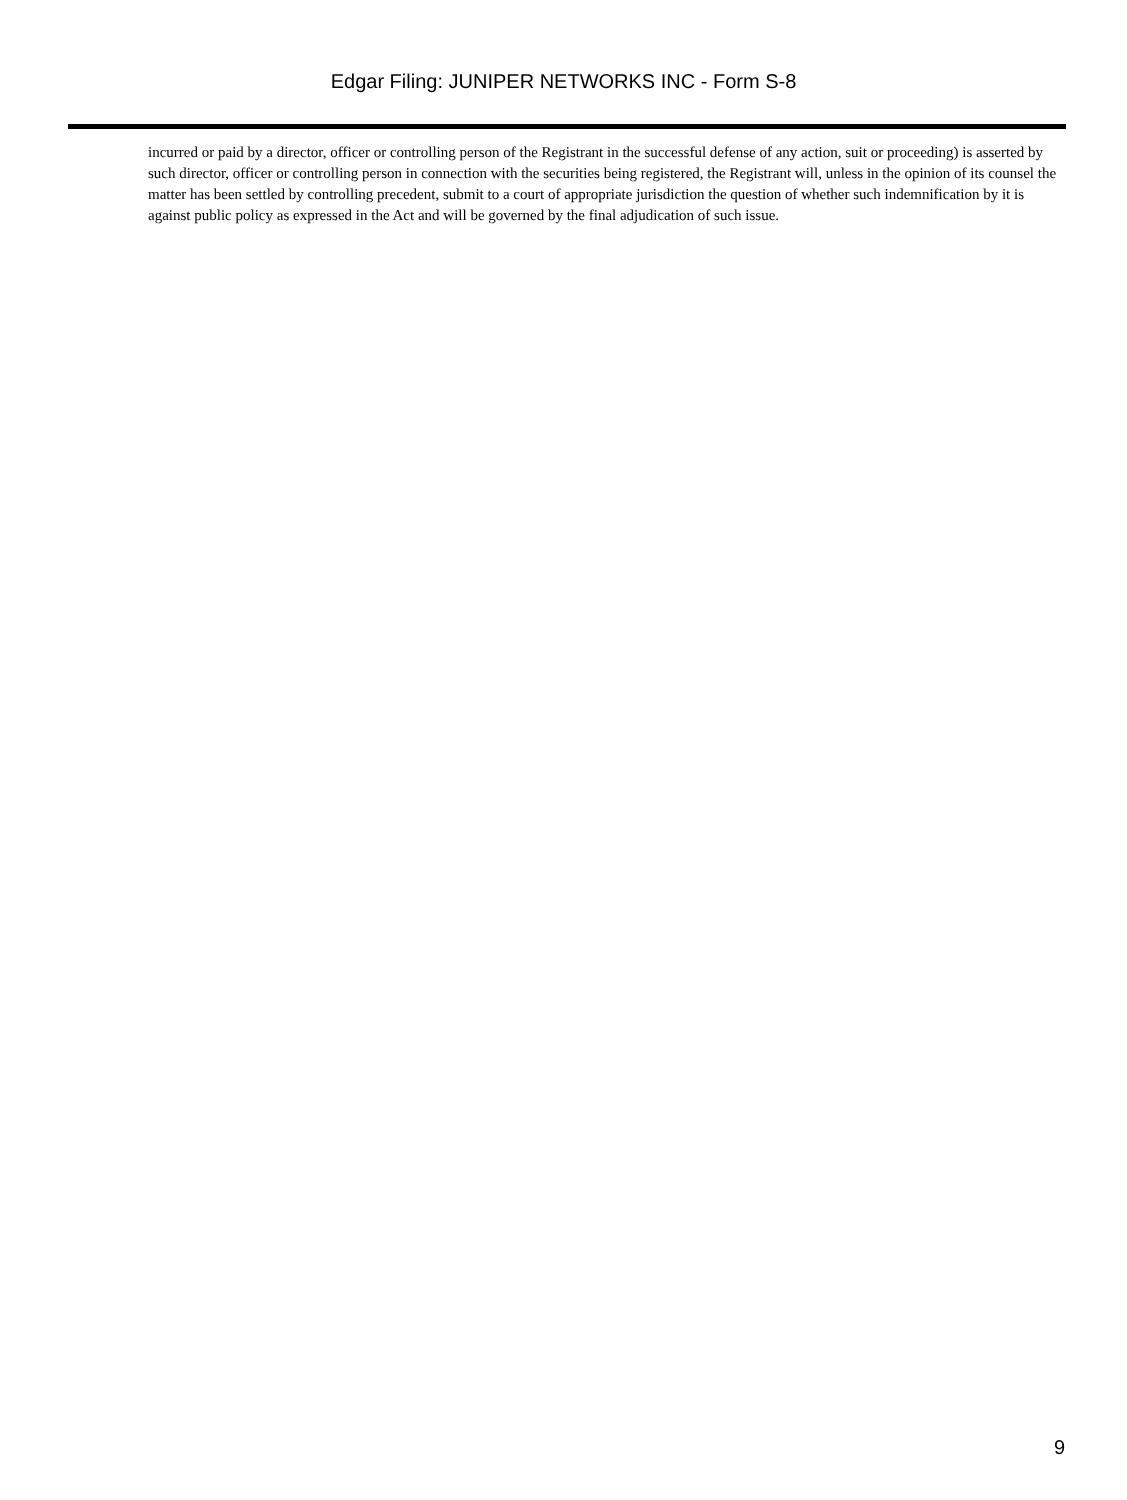Edgar Filing: JUNIPER NETWORKS INC - Form S-8
incurred or paid by a director, officer or controlling person of the Registrant in the successful defense of any action, suit or proceeding) is asserted by such director, officer or controlling person in connection with the securities being registered, the Registrant will, unless in the opinion of its counsel the matter has been settled by controlling precedent, submit to a court of appropriate jurisdiction the question of whether such indemnification by it is against public policy as expressed in the Act and will be governed by the final adjudication of such issue.
9